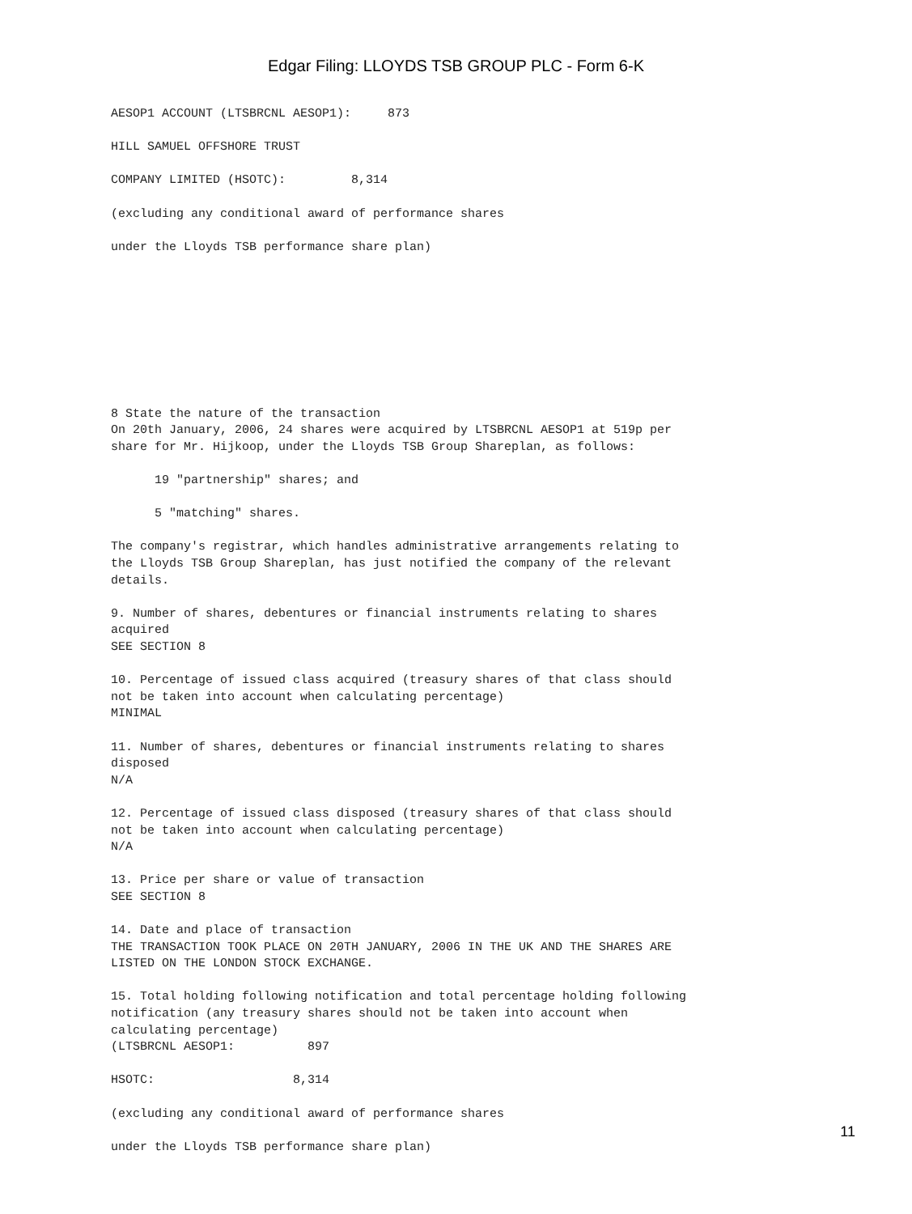Edgar Filing: LLOYDS TSB GROUP PLC - Form 6-K
AESOP1 ACCOUNT (LTSBRCNL AESOP1):     873

HILL SAMUEL OFFSHORE TRUST

COMPANY LIMITED (HSOTC):         8,314

(excluding any conditional award of performance shares

under the Lloyds TSB performance share plan)









8 State the nature of the transaction
On 20th January, 2006, 24 shares were acquired by LTSBRCNL AESOP1 at 519p per
share for Mr. Hijkoop, under the Lloyds TSB Group Shareplan, as follows:

      19 "partnership" shares; and

      5 "matching" shares.

The company's registrar, which handles administrative arrangements relating to
the Lloyds TSB Group Shareplan, has just notified the company of the relevant
details.

9. Number of shares, debentures or financial instruments relating to shares
acquired
SEE SECTION 8

10. Percentage of issued class acquired (treasury shares of that class should
not be taken into account when calculating percentage)
MINIMAL

11. Number of shares, debentures or financial instruments relating to shares
disposed
N/A

12. Percentage of issued class disposed (treasury shares of that class should
not be taken into account when calculating percentage)
N/A

13. Price per share or value of transaction
SEE SECTION 8

14. Date and place of transaction
THE TRANSACTION TOOK PLACE ON 20TH JANUARY, 2006 IN THE UK AND THE SHARES ARE
LISTED ON THE LONDON STOCK EXCHANGE.

15. Total holding following notification and total percentage holding following
notification (any treasury shares should not be taken into account when
calculating percentage)
(LTSBRCNL AESOP1:          897

HSOTC:                   8,314

(excluding any conditional award of performance shares

under the Lloyds TSB performance share plan)
11